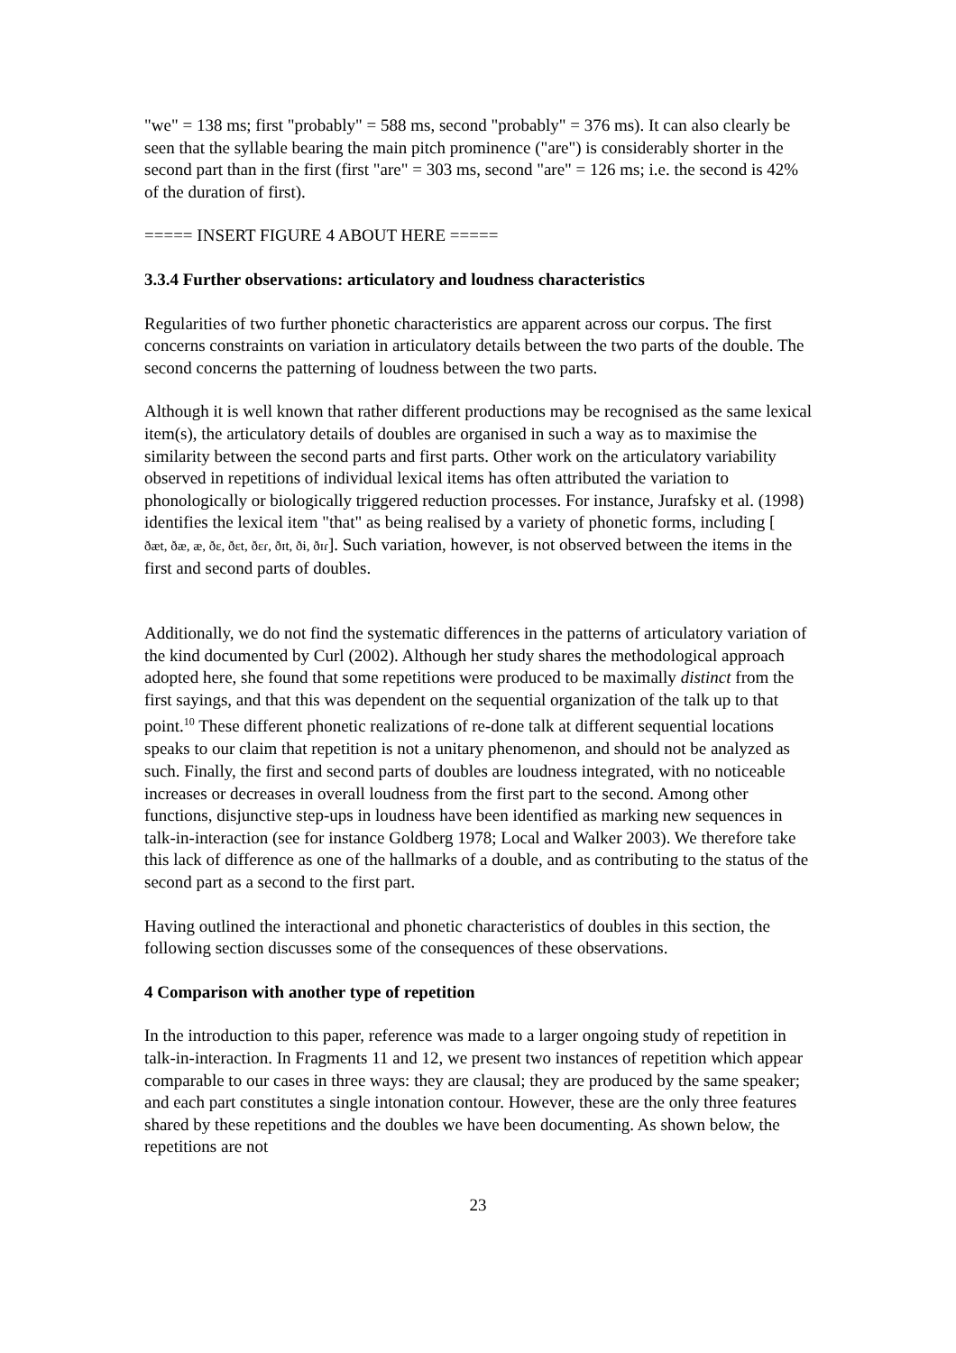"we" = 138 ms; first "probably" = 588 ms, second "probably" = 376 ms). It can also clearly be seen that the syllable bearing the main pitch prominence ("are") is considerably shorter in the second part than in the first (first "are" = 303 ms, second "are" = 126 ms; i.e. the second is 42% of the duration of first).
===== INSERT FIGURE 4 ABOUT HERE =====
3.3.4 Further observations: articulatory and loudness characteristics
Regularities of two further phonetic characteristics are apparent across our corpus. The first concerns constraints on variation in articulatory details between the two parts of the double. The second concerns the patterning of loudness between the two parts.
Although it is well known that rather different productions may be recognised as the same lexical item(s), the articulatory details of doubles are organised in such a way as to maximise the similarity between the second parts and first parts. Other work on the articulatory variability observed in repetitions of individual lexical items has often attributed the variation to phonologically or biologically triggered reduction processes. For instance, Jurafsky et al. (1998) identifies the lexical item "that" as being realised by a variety of phonetic forms, including [
ðæt, ðæ, æ, ðɛ, ðɛt, ðɛɾ, ðɪt, ðɨ, ðɪɾ]. Such variation, however, is not observed between the items in the first and second parts of doubles.
Additionally, we do not find the systematic differences in the patterns of articulatory variation of the kind documented by Curl (2002). Although her study shares the methodological approach adopted here, she found that some repetitions were produced to be maximally distinct from the first sayings, and that this was dependent on the sequential organization of the talk up to that point.<sup>10</sup> These different phonetic realizations of re-done talk at different sequential locations speaks to our claim that repetition is not a unitary phenomenon, and should not be analyzed as such. Finally, the first and second parts of doubles are loudness integrated, with no noticeable increases or decreases in overall loudness from the first part to the second. Among other functions, disjunctive step-ups in loudness have been identified as marking new sequences in talk-in-interaction (see for instance Goldberg 1978; Local and Walker 2003). We therefore take this lack of difference as one of the hallmarks of a double, and as contributing to the status of the second part as a second to the first part.
Having outlined the interactional and phonetic characteristics of doubles in this section, the following section discusses some of the consequences of these observations.
4 Comparison with another type of repetition
In the introduction to this paper, reference was made to a larger ongoing study of repetition in talk-in-interaction. In Fragments 11 and 12, we present two instances of repetition which appear comparable to our cases in three ways: they are clausal; they are produced by the same speaker; and each part constitutes a single intonation contour. However, these are the only three features shared by these repetitions and the doubles we have been documenting. As shown below, the repetitions are not
23